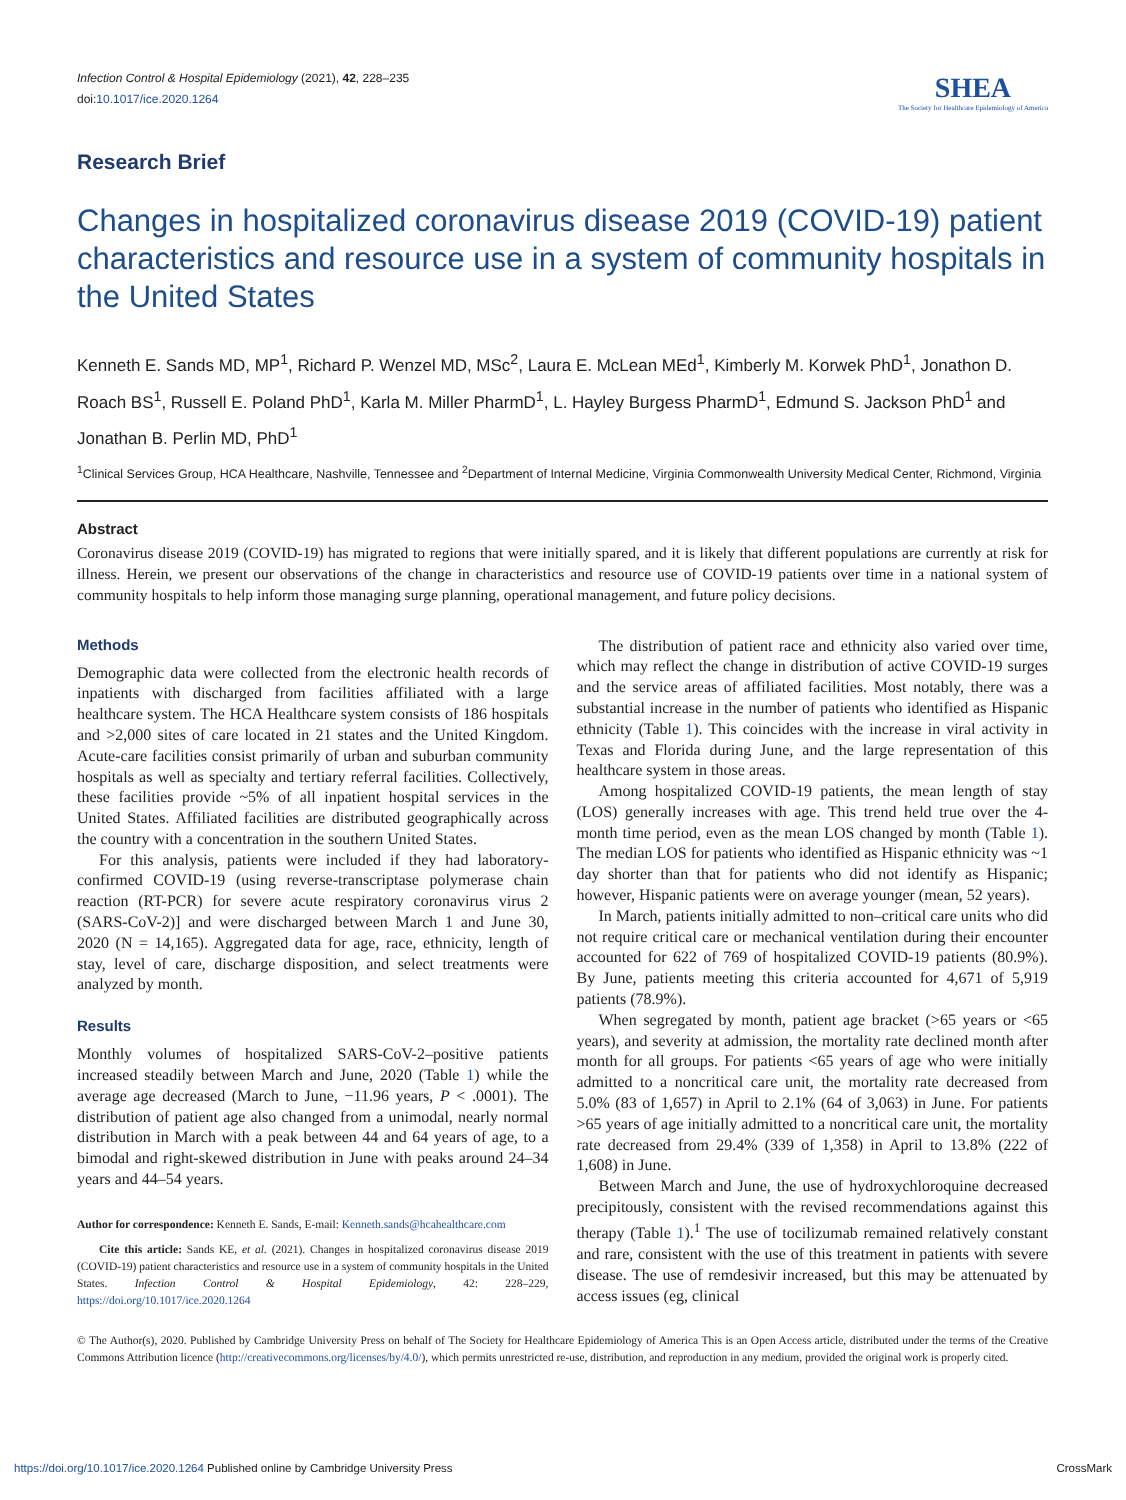Infection Control & Hospital Epidemiology (2021), 42, 228–235
doi:10.1017/ice.2020.1264
SHEA
The Society for Healthcare Epidemiology of America
Research Brief
Changes in hospitalized coronavirus disease 2019 (COVID-19) patient characteristics and resource use in a system of community hospitals in the United States
Kenneth E. Sands MD, MP<sup>1</sup>, Richard P. Wenzel MD, MSc<sup>2</sup>, Laura E. McLean MEd<sup>1</sup>, Kimberly M. Korwek PhD<sup>1</sup>, Jonathon D. Roach BS<sup>1</sup>, Russell E. Poland PhD<sup>1</sup>, Karla M. Miller PharmD<sup>1</sup>, L. Hayley Burgess PharmD<sup>1</sup>, Edmund S. Jackson PhD<sup>1</sup> and Jonathan B. Perlin MD, PhD<sup>1</sup>
<sup>1</sup> Clinical Services Group, HCA Healthcare, Nashville, Tennessee and <sup>2</sup>Department of Internal Medicine, Virginia Commonwealth University Medical Center, Richmond, Virginia
Abstract
Coronavirus disease 2019 (COVID-19) has migrated to regions that were initially spared, and it is likely that different populations are currently at risk for illness. Herein, we present our observations of the change in characteristics and resource use of COVID-19 patients over time in a national system of community hospitals to help inform those managing surge planning, operational management, and future policy decisions.
Methods
Demographic data were collected from the electronic health records of inpatients with discharged from facilities affiliated with a large healthcare system. The HCA Healthcare system consists of 186 hospitals and >2,000 sites of care located in 21 states and the United Kingdom. Acute-care facilities consist primarily of urban and suburban community hospitals as well as specialty and tertiary referral facilities. Collectively, these facilities provide ~5% of all inpatient hospital services in the United States. Affiliated facilities are distributed geographically across the country with a concentration in the southern United States.
For this analysis, patients were included if they had laboratory-confirmed COVID-19 (using reverse-transcriptase polymerase chain reaction (RT-PCR) for severe acute respiratory coronavirus virus 2 (SARS-CoV-2)] and were discharged between March 1 and June 30, 2020 (N = 14,165). Aggregated data for age, race, ethnicity, length of stay, level of care, discharge disposition, and select treatments were analyzed by month.
Results
Monthly volumes of hospitalized SARS-CoV-2–positive patients increased steadily between March and June, 2020 (Table 1) while the average age decreased (March to June, −11.96 years, P < .0001). The distribution of patient age also changed from a unimodal, nearly normal distribution in March with a peak between 44 and 64 years of age, to a bimodal and right-skewed distribution in June with peaks around 24–34 years and 44–54 years.
Author for correspondence: Kenneth E. Sands, E-mail: Kenneth.sands@hcahealthcare.com
Cite this article: Sands KE, et al. (2021). Changes in hospitalized coronavirus disease 2019 (COVID-19) patient characteristics and resource use in a system of community hospitals in the United States. Infection Control & Hospital Epidemiology, 42: 228–229, https://doi.org/10.1017/ice.2020.1264
The distribution of patient race and ethnicity also varied over time, which may reflect the change in distribution of active COVID-19 surges and the service areas of affiliated facilities. Most notably, there was a substantial increase in the number of patients who identified as Hispanic ethnicity (Table 1). This coincides with the increase in viral activity in Texas and Florida during June, and the large representation of this healthcare system in those areas.
Among hospitalized COVID-19 patients, the mean length of stay (LOS) generally increases with age. This trend held true over the 4-month time period, even as the mean LOS changed by month (Table 1). The median LOS for patients who identified as Hispanic ethnicity was ~1 day shorter than that for patients who did not identify as Hispanic; however, Hispanic patients were on average younger (mean, 52 years).
In March, patients initially admitted to non–critical care units who did not require critical care or mechanical ventilation during their encounter accounted for 622 of 769 of hospitalized COVID-19 patients (80.9%). By June, patients meeting this criteria accounted for 4,671 of 5,919 patients (78.9%).
When segregated by month, patient age bracket (>65 years or <65 years), and severity at admission, the mortality rate declined month after month for all groups. For patients <65 years of age who were initially admitted to a noncritical care unit, the mortality rate decreased from 5.0% (83 of 1,657) in April to 2.1% (64 of 3,063) in June. For patients >65 years of age initially admitted to a noncritical care unit, the mortality rate decreased from 29.4% (339 of 1,358) in April to 13.8% (222 of 1,608) in June.
Between March and June, the use of hydroxychloroquine decreased precipitously, consistent with the revised recommendations against this therapy (Table 1).<sup>1</sup> The use of tocilizumab remained relatively constant and rare, consistent with the use of this treatment in patients with severe disease. The use of remdesivir increased, but this may be attenuated by access issues (eg, clinical
© The Author(s), 2020. Published by Cambridge University Press on behalf of The Society for Healthcare Epidemiology of America This is an Open Access article, distributed under the terms of the Creative Commons Attribution licence (http://creativecommons.org/licenses/by/4.0/), which permits unrestricted re-use, distribution, and reproduction in any medium, provided the original work is properly cited.
https://doi.org/10.1017/ice.2020.1264 Published online by Cambridge University Press CrossMark